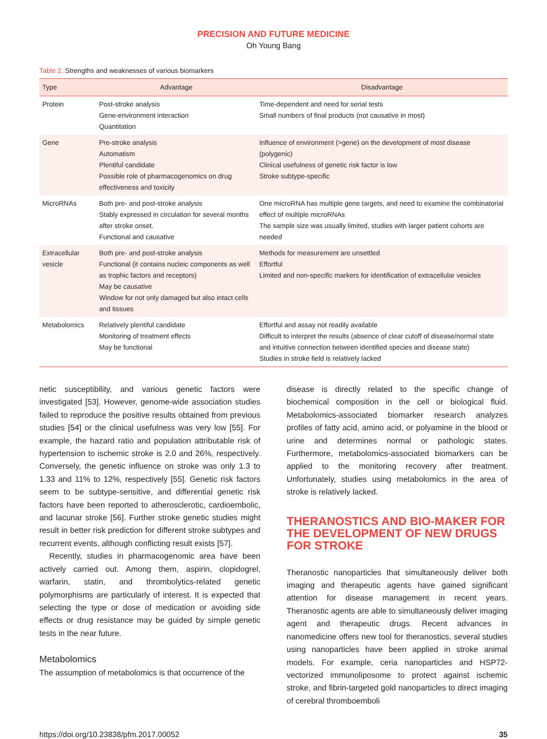PRECISION AND FUTURE MEDICINE
Oh Young Bang
Table 2. Strengths and weaknesses of various biomarkers
| Type | Advantage | Disadvantage |
| --- | --- | --- |
| Protein | Post-stroke analysis Gene-environment interaction Quantitation | Time-dependent and need for serial tests Small numbers of final products (not causative in most) |
| Gene | Pre-stroke analysis Automatism Plentiful candidate Possible role of pharmacogenomics on drug effectiveness and toxicity | Influence of environment (>gene) on the development of most disease (polygenic) Clinical usefulness of genetic risk factor is low Stroke subtype-specific |
| MicroRNAs | Both pre- and post-stroke analysis Stably expressed in circulation for several months after stroke onset. Functional and causative | One microRNA has multiple gene targets, and need to examine the combinatorial effect of multiple microRNAs The sample size was usually limited, studies with larger patient cohorts are needed |
| Extracellular vesicle | Both pre- and post-stroke analysis Functional (it contains nucleic components as well as trophic factors and receptors) May be causative Window for not only damaged but also intact cells and tissues | Methods for measurement are unsettled Effortful Limited and non-specific markers for identification of extracellular vesicles |
| Metabolomics | Relatively plentiful candidate Monitoring of treatment effects May be functional | Effortful and assay not readily available Difficult to interpret the results (absence of clear cutoff of disease/normal state and intuitive connection between identified species and disease state) Studies in stroke field is relatively lacked |
netic susceptibility, and various genetic factors were investigated [53]. However, genome-wide association studies failed to reproduce the positive results obtained from previous studies [54] or the clinical usefulness was very low [55]. For example, the hazard ratio and population attributable risk of hypertension to ischemic stroke is 2.0 and 26%, respectively. Conversely, the genetic influence on stroke was only 1.3 to 1.33 and 11% to 12%, respectively [55]. Genetic risk factors seem to be subtype-sensitive, and differential genetic risk factors have been reported to atherosclerotic, cardioembolic, and lacunar stroke [56]. Further stroke genetic studies might result in better risk prediction for different stroke subtypes and recurrent events, although conflicting result exists [57].
Recently, studies in pharmacogenomic area have been actively carried out. Among them, aspirin, clopidogrel, warfarin, statin, and thrombolytics-related genetic polymorphisms are particularly of interest. It is expected that selecting the type or dose of medication or avoiding side effects or drug resistance may be guided by simple genetic tests in the near future.
Metabolomics
The assumption of metabolomics is that occurrence of the
disease is directly related to the specific change of biochemical composition in the cell or biological fluid. Metabolomics-associated biomarker research analyzes profiles of fatty acid, amino acid, or polyamine in the blood or urine and determines normal or pathologic states. Furthermore, metabolomics-associated biomarkers can be applied to the monitoring recovery after treatment. Unfortunately, studies using metabolomics in the area of stroke is relatively lacked.
THERANOSTICS AND BIO-MAKER FOR THE DEVELOPMENT OF NEW DRUGS FOR STROKE
Theranostic nanoparticles that simultaneously deliver both imaging and therapeutic agents have gained significant attention for disease management in recent years. Theranostic agents are able to simultaneously deliver imaging agent and therapeutic drugs. Recent advances in nanomedicine offers new tool for theranostics, several studies using nanoparticles have been applied in stroke animal models. For example, ceria nanoparticles and HSP72-vectorized immunoliposome to protect against ischemic stroke, and fibrin-targeted gold nanoparticles to direct imaging of cerebral thromboemboli
https://doi.org/10.23838/pfm.2017.00052 35